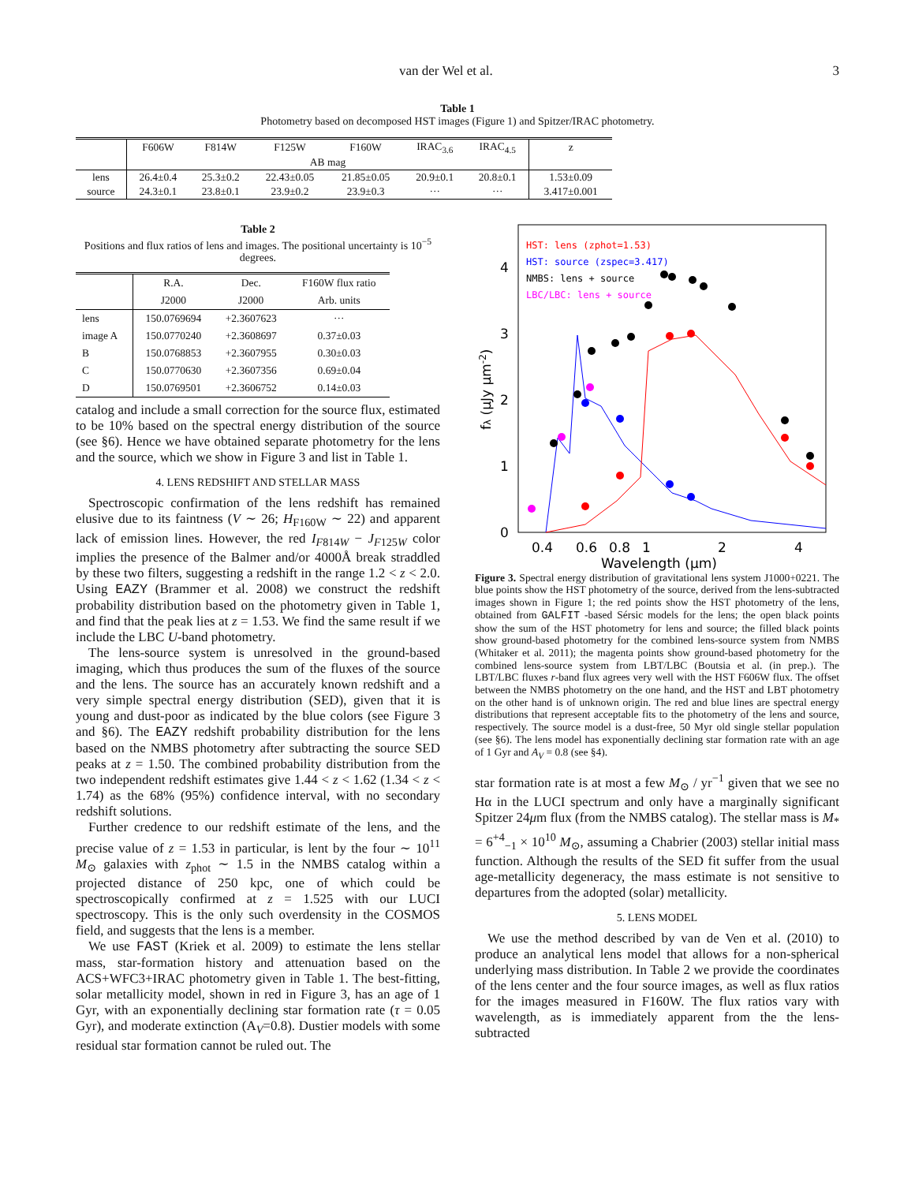van der Wel et al. 3
Table 1
Photometry based on decomposed HST images (Figure 1) and Spitzer/IRAC photometry.
| | F606W | F814W | F125W | F160W | IRAC<sub>3.6</sub> | IRAC<sub>4.5</sub> | z |
| --- | --- | --- | --- | --- | --- | --- | --- |
| | AB mag | | | | | | |
| lens | 26.4±0.4 | 25.3±0.2 | 22.43±0.05 | 21.85±0.05 | 20.9±0.1 | 20.8±0.1 | 1.53±0.09 |
| source | 24.3±0.1 | 23.8±0.1 | 23.9±0.2 | 23.9±0.3 | ··· | ··· | 3.417±0.001 |
Table 2
Positions and flux ratios of lens and images. The positional uncertainty is 10<sup>−5</sup> degrees.
| | R.A. | Dec. | F160W flux ratio |
| --- | --- | --- | --- |
| | J2000 | J2000 | Arb. units |
| lens | 150.0769694 | +2.3607623 | ··· |
| image A | 150.0770240 | +2.3608697 | 0.37±0.03 |
| B | 150.0768853 | +2.3607955 | 0.30±0.03 |
| C | 150.0770630 | +2.3607356 | 0.69±0.04 |
| D | 150.0769501 | +2.3606752 | 0.14±0.03 |
catalog and include a small correction for the source flux, estimated to be 10% based on the spectral energy distribution of the source (see §6). Hence we have obtained separate photometry for the lens and the source, which we show in Figure 3 and list in Table 1.
4. LENS REDSHIFT AND STELLAR MASS
Spectroscopic confirmation of the lens redshift has remained elusive due to its faintness (V ∼ 26; H<sub>F160W</sub> ∼ 22) and apparent lack of emission lines. However, the red I<sub>F814W</sub> − J<sub>F125W</sub> color implies the presence of the Balmer and/or 4000Å break straddled by these two filters, suggesting a redshift in the range 1.2 < z < 2.0. Using EAZY (Brammer et al. 2008) we construct the redshift probability distribution based on the photometry given in Table 1, and find that the peak lies at z = 1.53. We find the same result if we include the LBC U-band photometry.
The lens-source system is unresolved in the ground-based imaging, which thus produces the sum of the fluxes of the source and the lens. The source has an accurately known redshift and a very simple spectral energy distribution (SED), given that it is young and dust-poor as indicated by the blue colors (see Figure 3 and §6). The EAZY redshift probability distribution for the lens based on the NMBS photometry after subtracting the source SED peaks at z = 1.50. The combined probability distribution from the two independent redshift estimates give 1.44 < z < 1.62 (1.34 < z < 1.74) as the 68% (95%) confidence interval, with no secondary redshift solutions.
Further credence to our redshift estimate of the lens, and the precise value of z = 1.53 in particular, is lent by the four ∼ 10<sup>11</sup> M<sub>⊙</sub> galaxies with z<sub>phot</sub> ∼ 1.5 in the NMBS catalog within a projected distance of 250 kpc, one of which could be spectroscopically confirmed at z = 1.525 with our LUCI spectroscopy. This is the only such overdensity in the COSMOS field, and suggests that the lens is a member.
We use FAST (Kriek et al. 2009) to estimate the lens stellar mass, star-formation history and attenuation based on the ACS+WFC3+IRAC photometry given in Table 1. The best-fitting, solar metallicity model, shown in red in Figure 3, has an age of 1 Gyr, with an exponentially declining star formation rate (τ = 0.05 Gyr), and moderate extinction (A<sub>V</sub>=0.8). Dustier models with some residual star formation cannot be ruled out. The
HST: lens (zphot=1.53)
HST: source (zspec=3.417)
NMBS: lens + source
LBC/LBC: lens + source
0
1
2
3
4
0.4
0.6
0.8
1
2
4
Wavelength (μm)
fλ (μJy μm-2)
Figure 3. Spectral energy distribution of gravitational lens system J1000+0221. The blue points show the HST photometry of the source, derived from the lens-subtracted images shown in Figure 1; the red points show the HST photometry of the lens, obtained from GALFIT -based Sérsic models for the lens; the open black points show the sum of the HST photometry for lens and source; the filled black points show ground-based photometry for the combined lens-source system from NMBS (Whitaker et al. 2011); the magenta points show ground-based photometry for the combined lens-source system from LBT/LBC (Boutsia et al. (in prep.). The LBT/LBC fluxes r-band flux agrees very well with the HST F606W flux. The offset between the NMBS photometry on the one hand, and the HST and LBT photometry on the other hand is of unknown origin. The red and blue lines are spectral energy distributions that represent acceptable fits to the photometry of the lens and source, respectively. The source model is a dust-free, 50 Myr old single stellar population (see §6). The lens model has exponentially declining star formation rate with an age of 1 Gyr and A<sub>V</sub> = 0.8 (see §4).
star formation rate is at most a few M<sub>⊙</sub> / yr<sup>−1</sup> given that we see no Hα in the LUCI spectrum and only have a marginally significant Spitzer 24μm flux (from the NMBS catalog). The stellar mass is M<sub>*</sub> = 6<sup>+4</sup><sub>−1</sub> × 10<sup>10</sup> M<sub>⊙</sub>, assuming a Chabrier (2003) stellar initial mass function. Although the results of the SED fit suffer from the usual age-metallicity degeneracy, the mass estimate is not sensitive to departures from the adopted (solar) metallicity.
5. LENS MODEL
We use the method described by van de Ven et al. (2010) to produce an analytical lens model that allows for a non-spherical underlying mass distribution. In Table 2 we provide the coordinates of the lens center and the four source images, as well as flux ratios for the images measured in F160W. The flux ratios vary with wavelength, as is immediately apparent from the the lens-subtracted